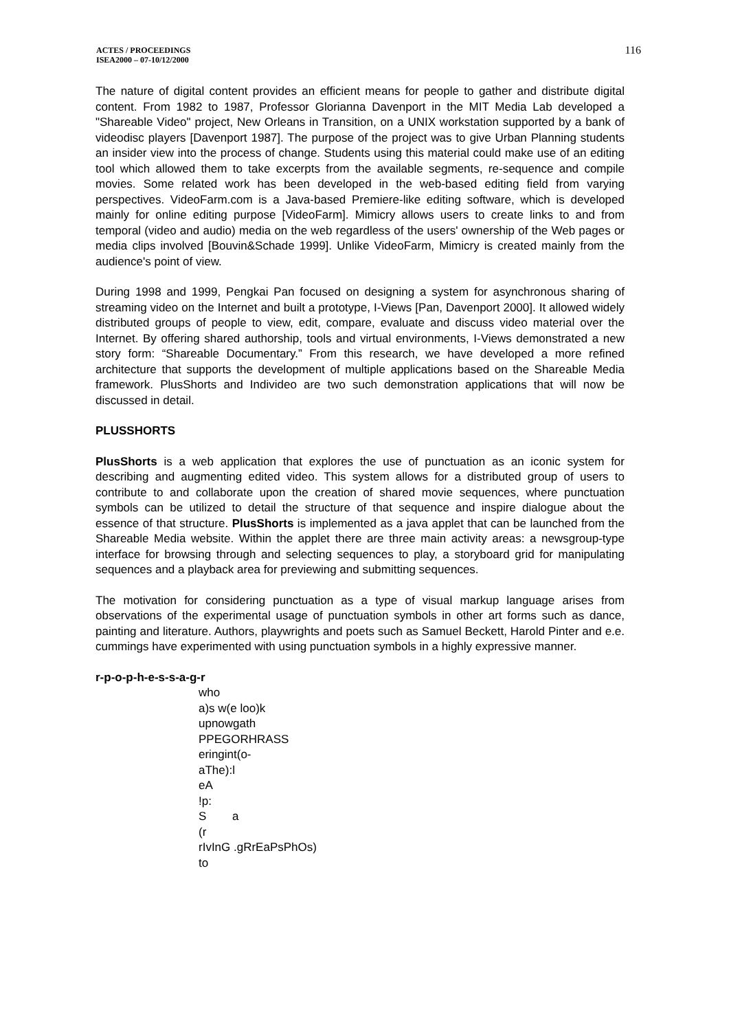ACTES / PROCEEDINGS
ISEA2000 – 07-10/12/2000
116
The nature of digital content provides an efficient means for people to gather and distribute digital content. From 1982 to 1987, Professor Glorianna Davenport in the MIT Media Lab developed a "Shareable Video" project, New Orleans in Transition, on a UNIX workstation supported by a bank of videodisc players [Davenport 1987]. The purpose of the project was to give Urban Planning students an insider view into the process of change. Students using this material could make use of an editing tool which allowed them to take excerpts from the available segments, re-sequence and compile movies. Some related work has been developed in the web-based editing field from varying perspectives. VideoFarm.com is a Java-based Premiere-like editing software, which is developed mainly for online editing purpose [VideoFarm]. Mimicry allows users to create links to and from temporal (video and audio) media on the web regardless of the users' ownership of the Web pages or media clips involved [Bouvin&Schade 1999]. Unlike VideoFarm, Mimicry is created mainly from the audience's point of view.
During 1998 and 1999, Pengkai Pan focused on designing a system for asynchronous sharing of streaming video on the Internet and built a prototype, I-Views [Pan, Davenport 2000]. It allowed widely distributed groups of people to view, edit, compare, evaluate and discuss video material over the Internet. By offering shared authorship, tools and virtual environments, I-Views demonstrated a new story form: “Shareable Documentary.” From this research, we have developed a more refined architecture that supports the development of multiple applications based on the Shareable Media framework. PlusShorts and Individeo are two such demonstration applications that will now be discussed in detail.
PLUSSHORTS
PlusShorts is a web application that explores the use of punctuation as an iconic system for describing and augmenting edited video. This system allows for a distributed group of users to contribute to and collaborate upon the creation of shared movie sequences, where punctuation symbols can be utilized to detail the structure of that sequence and inspire dialogue about the essence of that structure. PlusShorts is implemented as a java applet that can be launched from the Shareable Media website. Within the applet there are three main activity areas: a newsgroup-type interface for browsing through and selecting sequences to play, a storyboard grid for manipulating sequences and a playback area for previewing and submitting sequences.
The motivation for considering punctuation as a type of visual markup language arises from observations of the experimental usage of punctuation symbols in other art forms such as dance, painting and literature. Authors, playwrights and poets such as Samuel Beckett, Harold Pinter and e.e. cummings have experimented with using punctuation symbols in a highly expressive manner.
r-p-o-p-h-e-s-s-a-g-r
who a)s w(e loo)k upnowgath PPEGORHRASS eringint(o- aThe):l eA !p: S a (r rIvInG .gRrEaPsPhOs) to